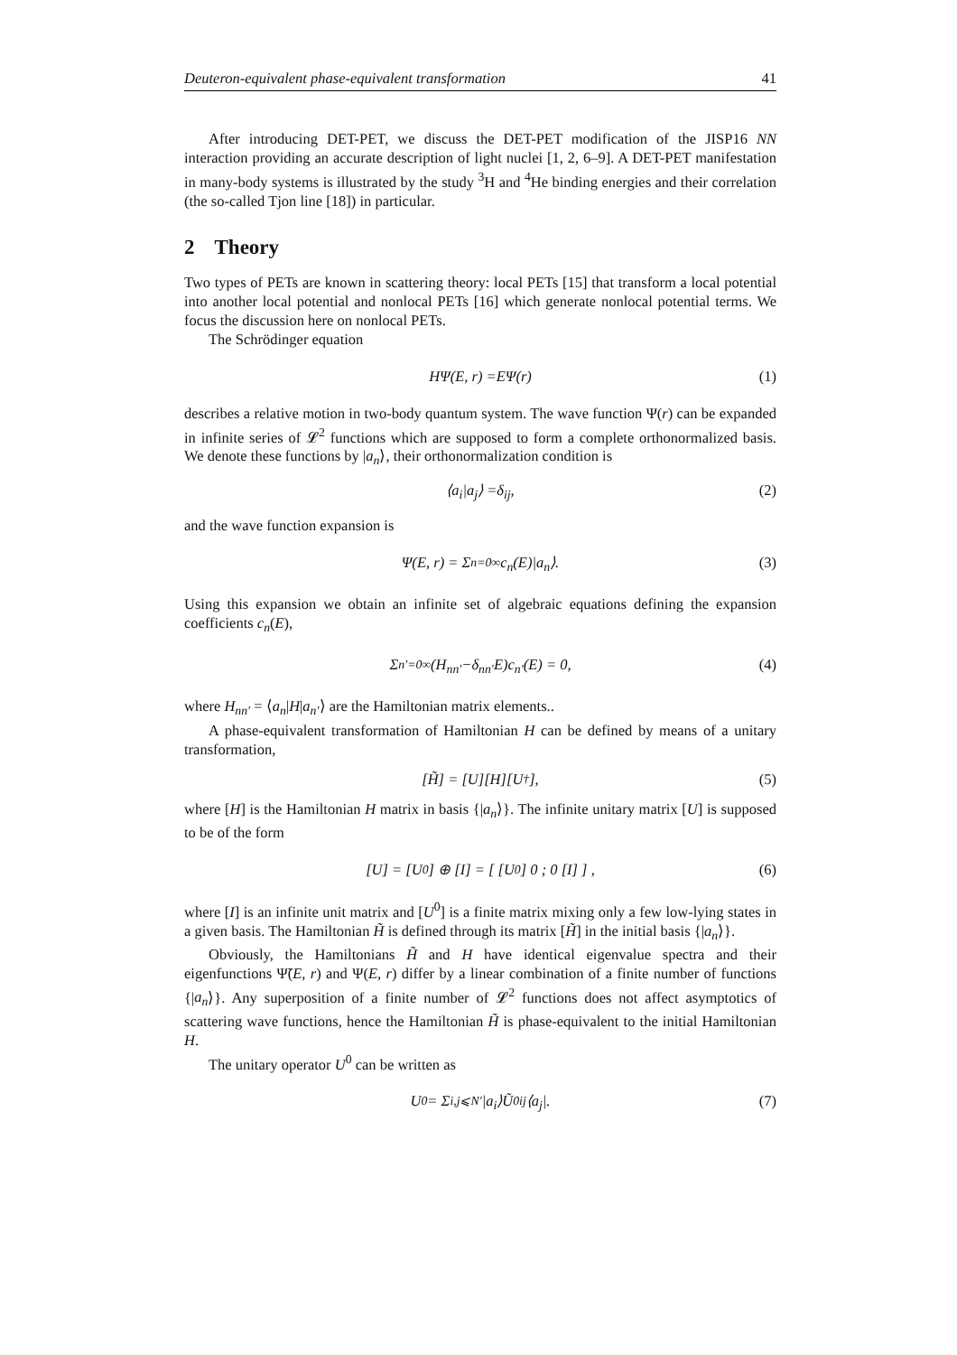Deuteron-equivalent phase-equivalent transformation 41
After introducing DET-PET, we discuss the DET-PET modification of the JISP16 NN interaction providing an accurate description of light nuclei [1, 2, 6–9]. A DET-PET manifestation in many-body systems is illustrated by the study <sup>3</sup>H and <sup>4</sup>He binding energies and their correlation (the so-called Tjon line [18]) in particular.
2 Theory
Two types of PETs are known in scattering theory: local PETs [15] that transform a local potential into another local potential and nonlocal PETs [16] which generate nonlocal potential terms. We focus the discussion here on nonlocal PETs.
The Schrödinger equation
H Ψ(E, r) = E Ψ(r) (1)
describes a relative motion in two-body quantum system. The wave function Ψ(r) can be expanded in infinite series of 𝓛<sup>2</sup> functions which are supposed to form a complete orthonormalized basis. We denote these functions by |a<sub>n</sub>⟩, their orthonormalization condition is
⟨ a<sub>i</sub> | a<sub>j</sub> ⟩ = δ<sub>ij</sub>, (2)
and the wave function expansion is
Ψ(E, r) = Σ<sub>n=0</sub><sup>∞</sup> c<sub>n</sub> (E)| a<sub>n</sub> ⟩. (3)
Using this expansion we obtain an infinite set of algebraic equations defining the expansion coefficients c<sub>n</sub>(E),
Σ<sub>n′=0</sub><sup>∞</sup> (H<sub>nn′</sub> − δ<sub>nn′</sub>E) c<sub>n′</sub> (E) = 0, (4)
where H<sub>nn′</sub> = ⟨a<sub>n</sub>|H|a<sub>n′</sub>⟩ are the Hamiltonian matrix elements..
A phase-equivalent transformation of Hamiltonian H can be defined by means of a unitary transformation,
[H̃] = [U][H][U<sup>†</sup>], (5)
where [H] is the Hamiltonian H matrix in basis {|a<sub>n</sub>⟩}. The infinite unitary matrix [U] is supposed to be of the form
[U] = [U<sup>0</sup>] ⊕ [I] = [ [U<sup>0</sup>] 0 ; 0 [I] ] , (6)
where [I] is an infinite unit matrix and [U<sup>0</sup>] is a finite matrix mixing only a few low-lying states in a given basis. The Hamiltonian H̃ is defined through its matrix [H̃] in the initial basis {|a<sub>n</sub>⟩}.
Obviously, the Hamiltonians H̃ and H have identical eigenvalue spectra and their eigenfunctions Ψ̃(E, r) and Ψ(E, r) differ by a linear combination of a finite number of functions {|a<sub>n</sub>⟩}. Any superposition of a finite number of 𝓛<sup>2</sup> functions does not affect asymptotics of scattering wave functions, hence the Hamiltonian H̃ is phase-equivalent to the initial Hamiltonian H.
The unitary operator U<sup>0</sup> can be written as
U<sup>0</sup> = Σ<sub>i,j⩽N′</sub> | a<sub>i</sub> ⟩ Ũ<sup>0</sup><sub>ij</sub>⟨ a<sub>j</sub> |. (7)